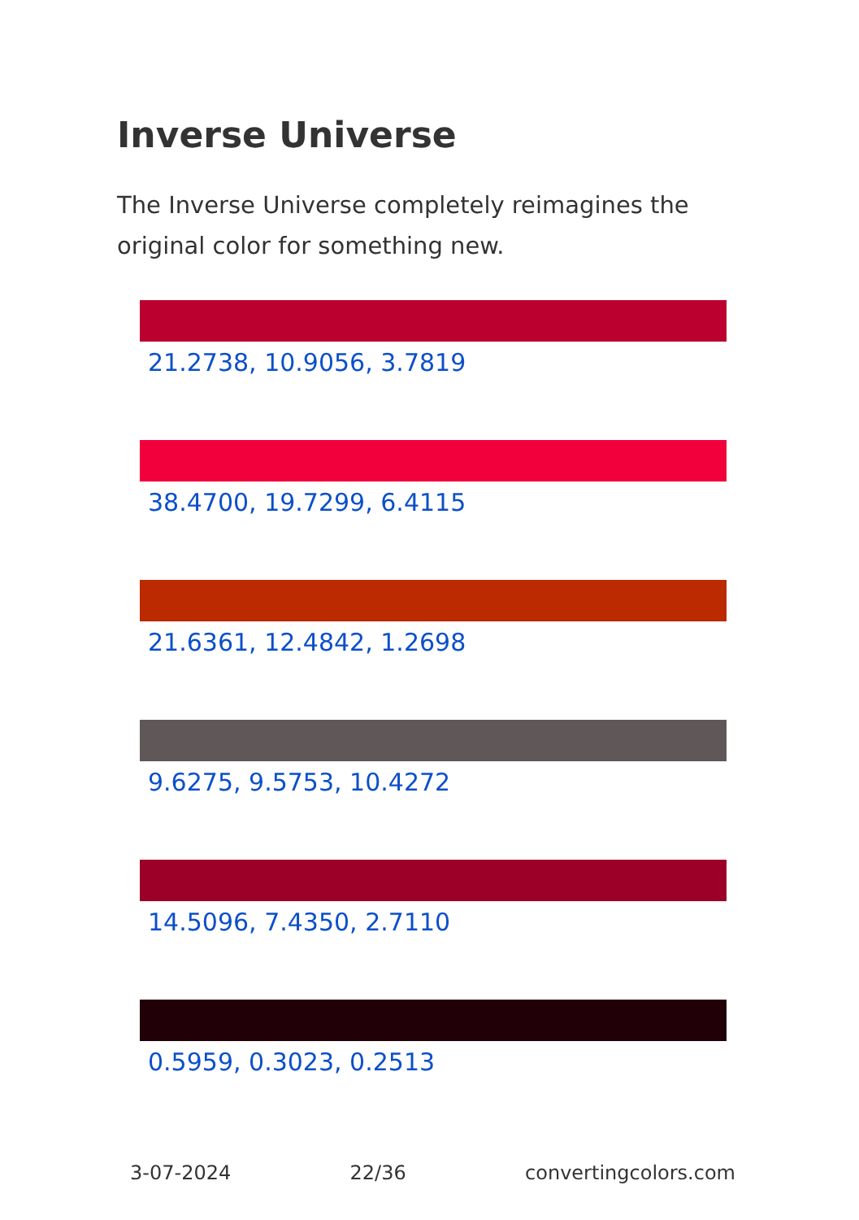Inverse Universe
The Inverse Universe completely reimagines the original color for something new.
21.2738, 10.9056, 3.7819
38.4700, 19.7299, 6.4115
21.6361, 12.4842, 1.2698
9.6275, 9.5753, 10.4272
14.5096, 7.4350, 2.7110
0.5959, 0.3023, 0.2513
3-07-2024 22/36 convertingcolors.com